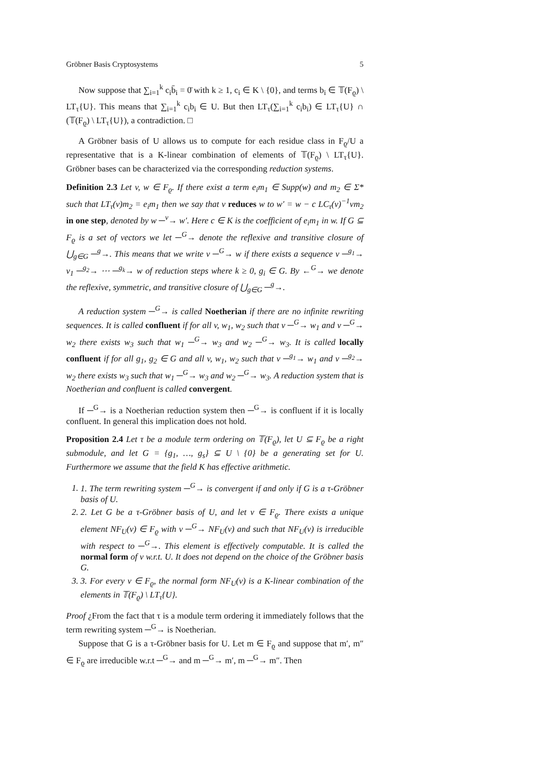Gröbner Basis Cryptosystems 5
Now suppose that ∑<sub>i=1</sub><sup>k</sup> c<sub>i</sub>b̄<sub>i</sub> = 0̄ with k ≥ 1, c<sub>i</sub> ∈ K \ {0}, and terms b<sub>i</sub> ∈ 𝕋(F<sub>ϱ</sub>) \ LT<sub>τ</sub>{U}. This means that ∑<sub>i=1</sub><sup>k</sup> c<sub>i</sub>b<sub>i</sub> ∈ U. But then LT<sub>τ</sub>(∑<sub>i=1</sub><sup>k</sup> c<sub>i</sub>b<sub>i</sub>) ∈ LT<sub>τ</sub>{U} ∩ (𝕋(F<sub>ϱ</sub>) \ LT<sub>τ</sub>{U}), a contradiction. □
A Gröbner basis of U allows us to compute for each residue class in F<sub>ϱ</sub>/U a representative that is a K-linear combination of elements of 𝕋(F<sub>ϱ</sub>) \ LT<sub>τ</sub>{U}. Gröbner bases can be characterized via the corresponding reduction systems.
Definition 2.3 Let v, w ∈ F<sub>ϱ</sub>. If there exist a term e<sub>i</sub>m<sub>1</sub> ∈ Supp(w) and m<sub>2</sub> ∈ Σ* such that LT<sub>τ</sub>(v)m<sub>2</sub> = e<sub>i</sub>m<sub>1</sub> then we say that v reduces w to w′ = w − c LC<sub>τ</sub>(v)<sup>−1</sup>vm<sub>2</sub> in one step, denoted by w ─<sup>v</sup>→ w′. Here c ∈ K is the coefficient of e<sub>i</sub>m<sub>1</sub> in w. If G ⊆ F<sub>ϱ</sub> is a set of vectors we let ─<sup>G</sup>→ denote the reflexive and transitive closure of ⋃<sub>g∈G</sub> ─<sup>g</sup>→. This means that we write v ─<sup>G</sup>→ w if there exists a sequence v ─<sup>g<sub>1</sub></sup>→ v<sub>1</sub> ─<sup>g<sub>2</sub></sup>→ ⋯ ─<sup>g<sub>k</sub></sup>→ w of reduction steps where k ≥ 0, g<sub>i</sub> ∈ G. By ←<sup>G</sup>→ we denote the reflexive, symmetric, and transitive closure of ⋃<sub>g∈G</sub> ─<sup>g</sup>→.
A reduction system ─<sup>G</sup>→ is called Noetherian if there are no infinite rewriting sequences. It is called confluent if for all v, w<sub>1</sub>, w<sub>2</sub> such that v ─<sup>G</sup>→ w<sub>1</sub> and v ─<sup>G</sup>→ w<sub>2</sub> there exists w<sub>3</sub> such that w<sub>1</sub> ─<sup>G</sup>→ w<sub>3</sub> and w<sub>2</sub> ─<sup>G</sup>→ w<sub>3</sub>. It is called locally confluent if for all g<sub>1</sub>, g<sub>2</sub> ∈ G and all v, w<sub>1</sub>, w<sub>2</sub> such that v ─<sup>g<sub>1</sub></sup>→ w<sub>1</sub> and v ─<sup>g<sub>2</sub></sup>→ w<sub>2</sub> there exists w<sub>3</sub> such that w<sub>1</sub> ─<sup>G</sup>→ w<sub>3</sub> and w<sub>2</sub> ─<sup>G</sup>→ w<sub>3</sub>. A reduction system that is Noetherian and confluent is called convergent.
If ─<sup>G</sup>→ is a Noetherian reduction system then ─<sup>G</sup>→ is confluent if it is locally confluent. In general this implication does not hold.
Proposition 2.4 Let τ be a module term ordering on 𝕋(F<sub>ϱ</sub>), let U ⊆ F<sub>ϱ</sub> be a right submodule, and let G = {g<sub>1</sub>, …, g<sub>s</sub>} ⊆ U \ {0} be a generating set for U. Furthermore we assume that the field K has effective arithmetic.
1. 1. The term rewriting system ─<sup>G</sup>→ is convergent if and only if G is a τ-Gröbner basis of U.
2. 2. Let G be a τ-Gröbner basis of U, and let v ∈ F<sub>ϱ</sub>. There exists a unique element NF<sub>U</sub>(v) ∈ F<sub>ϱ</sub> with v ─<sup>G</sup>→ NF<sub>U</sub>(v) and such that NF<sub>U</sub>(v) is irreducible with respect to ─<sup>G</sup>→. This element is effectively computable. It is called the normal form of v w.r.t. U. It does not depend on the choice of the Gröbner basis G.
3. 3. For every v ∈ F<sub>ϱ</sub>, the normal form NF<sub>U</sub>(v) is a K-linear combination of the elements in 𝕋(F<sub>ϱ</sub>) \ LT<sub>τ</sub>{U}.
Proof ¿From the fact that τ is a module term ordering it immediately follows that the term rewriting system ─<sup>G</sup>→ is Noetherian.
Suppose that G is a τ-Gröbner basis for U. Let m ∈ F<sub>ϱ</sub> and suppose that m′, m″ ∈ F<sub>ϱ</sub> are irreducible w.r.t ─<sup>G</sup>→ and m ─<sup>G</sup>→ m′, m ─<sup>G</sup>→ m″. Then